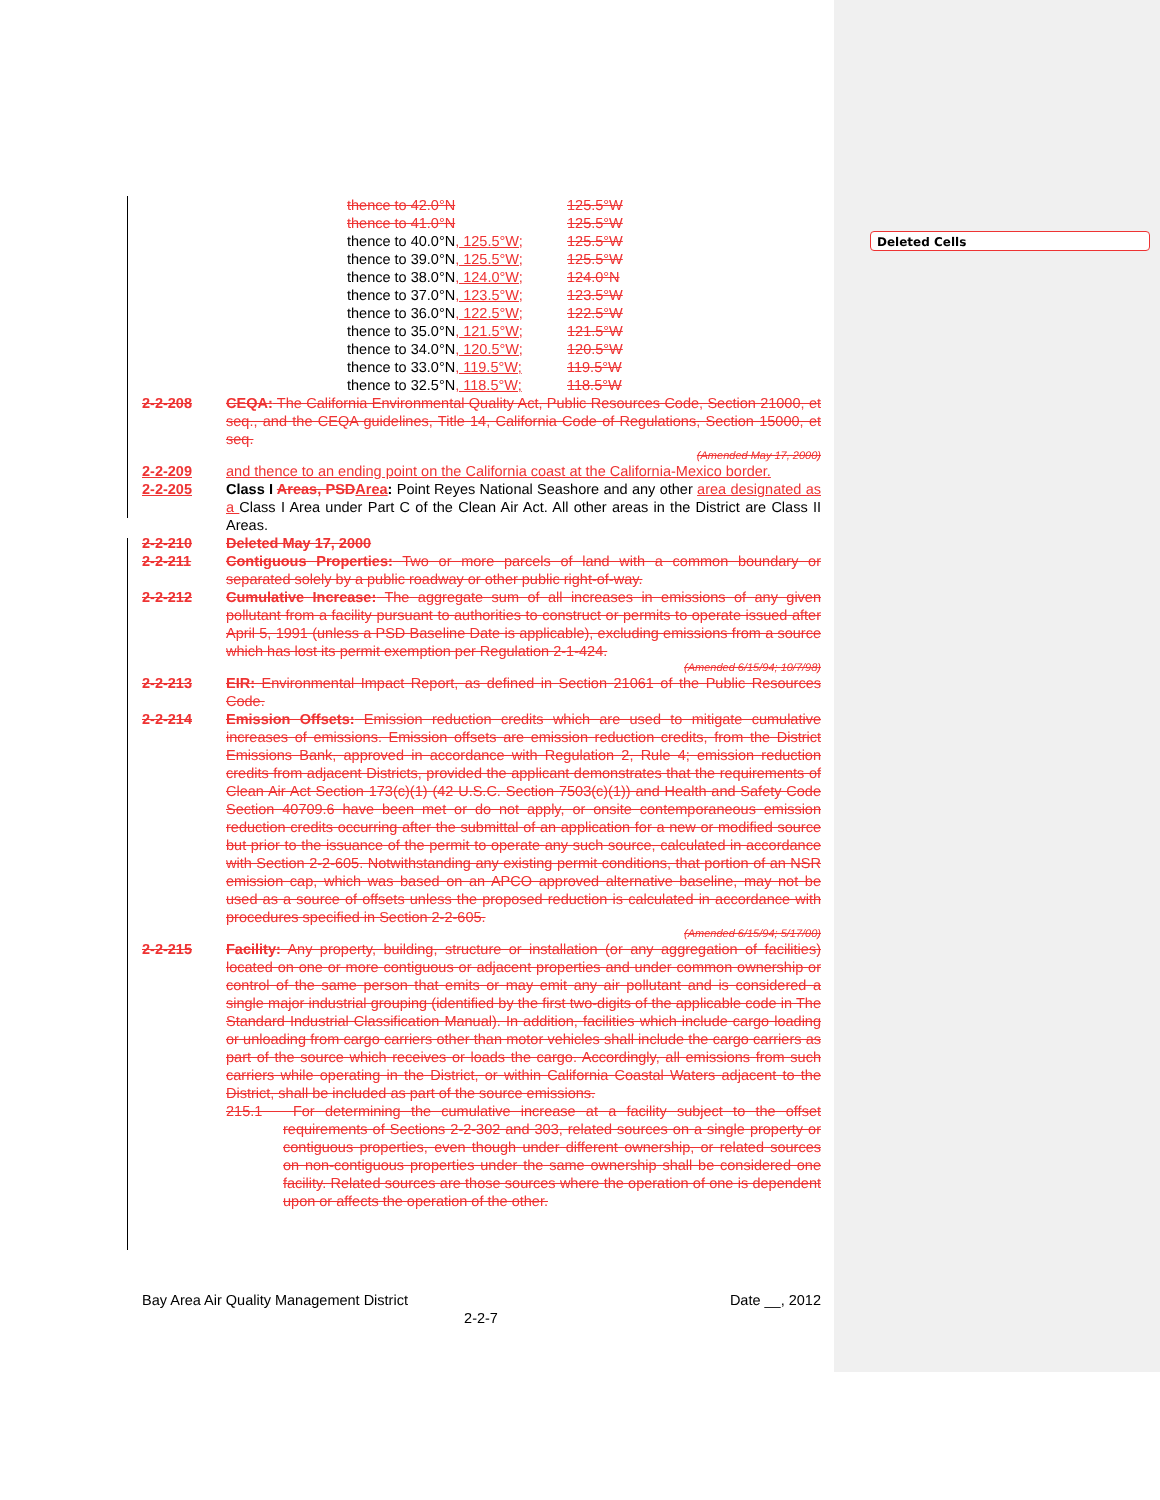Deleted Cells
| thence to 42.0°N | 125.5°W |
| thence to 41.0°N | 125.5°W |
| thence to 40.0°N , 125.5°W; | 125.5°W |
| thence to 39.0°N , 125.5°W; | 125.5°W |
| thence to 38.0°N , 124.0°W; | 124.0°N |
| thence to 37.0°N , 123.5°W; | 123.5°W |
| thence to 36.0°N , 122.5°W; | 122.5°W |
| thence to 35.0°N , 121.5°W; | 121.5°W |
| thence to 34.0°N , 120.5°W; | 120.5°W |
| thence to 33.0°N , 119.5°W; | 119.5°W |
| thence to 32.5°N , 118.5°W; | 118.5°W |
2-2-208 CEQA: The California Environmental Quality Act, Public Resources Code, Section 21000, et seq., and the CEQA guidelines, Title 14, California Code of Regulations, Section 15000, et seq.
(Amended May 17, 2000)
2-2-209 and thence to an ending point on the California coast at the California-Mexico border.
2-2-205 Class I Areas, PSD Area: Point Reyes National Seashore and any other area designated as a Class I Area under Part C of the Clean Air Act. All other areas in the District are Class II Areas.
2-2-210 Deleted May 17, 2000
2-2-211 Contiguous Properties: Two or more parcels of land with a common boundary or separated solely by a public roadway or other public right-of-way.
2-2-212 Cumulative Increase: The aggregate sum of all increases in emissions of any given pollutant from a facility pursuant to authorities to construct or permits to operate issued after April 5, 1991 (unless a PSD Baseline Date is applicable), excluding emissions from a source which has lost its permit exemption per Regulation 2-1-424.
(Amended 6/15/94; 10/7/98)
2-2-213 EIR: Environmental Impact Report, as defined in Section 21061 of the Public Resources Code.
2-2-214 Emission Offsets: Emission reduction credits which are used to mitigate cumulative increases of emissions. Emission offsets are emission reduction credits, from the District Emissions Bank, approved in accordance with Regulation 2, Rule 4; emission reduction credits from adjacent Districts, provided the applicant demonstrates that the requirements of Clean Air Act Section 173(c)(1) (42 U.S.C. Section 7503(c)(1)) and Health and Safety Code Section 40709.6 have been met or do not apply, or onsite contemporaneous emission reduction credits occurring after the submittal of an application for a new or modified source but prior to the issuance of the permit to operate any such source, calculated in accordance with Section 2-2-605. Notwithstanding any existing permit conditions, that portion of an NSR emission cap, which was based on an APCO approved alternative baseline, may not be used as a source of offsets unless the proposed reduction is calculated in accordance with procedures specified in Section 2-2-605.
(Amended 6/15/94; 5/17/00)
2-2-215 Facility: Any property, building, structure or installation (or any aggregation of facilities) located on one or more contiguous or adjacent properties and under common ownership or control of the same person that emits or may emit any air pollutant and is considered a single major industrial grouping (identified by the first two-digits of the applicable code in The Standard Industrial Classification Manual). In addition, facilities which include cargo loading or unloading from cargo carriers other than motor vehicles shall include the cargo carriers as part of the source which receives or loads the cargo. Accordingly, all emissions from such carriers while operating in the District, or within California Coastal Waters adjacent to the District, shall be included as part of the source emissions.
215.1 For determining the cumulative increase at a facility subject to the offset requirements of Sections 2-2-302 and 303, related sources on a single property or contiguous properties, even though under different ownership, or related sources on non-contiguous properties under the same ownership shall be considered one facility. Related sources are those sources where the operation of one is dependent upon or affects the operation of the other.
Bay Area Air Quality Management District Date __, 2012
2-2-7